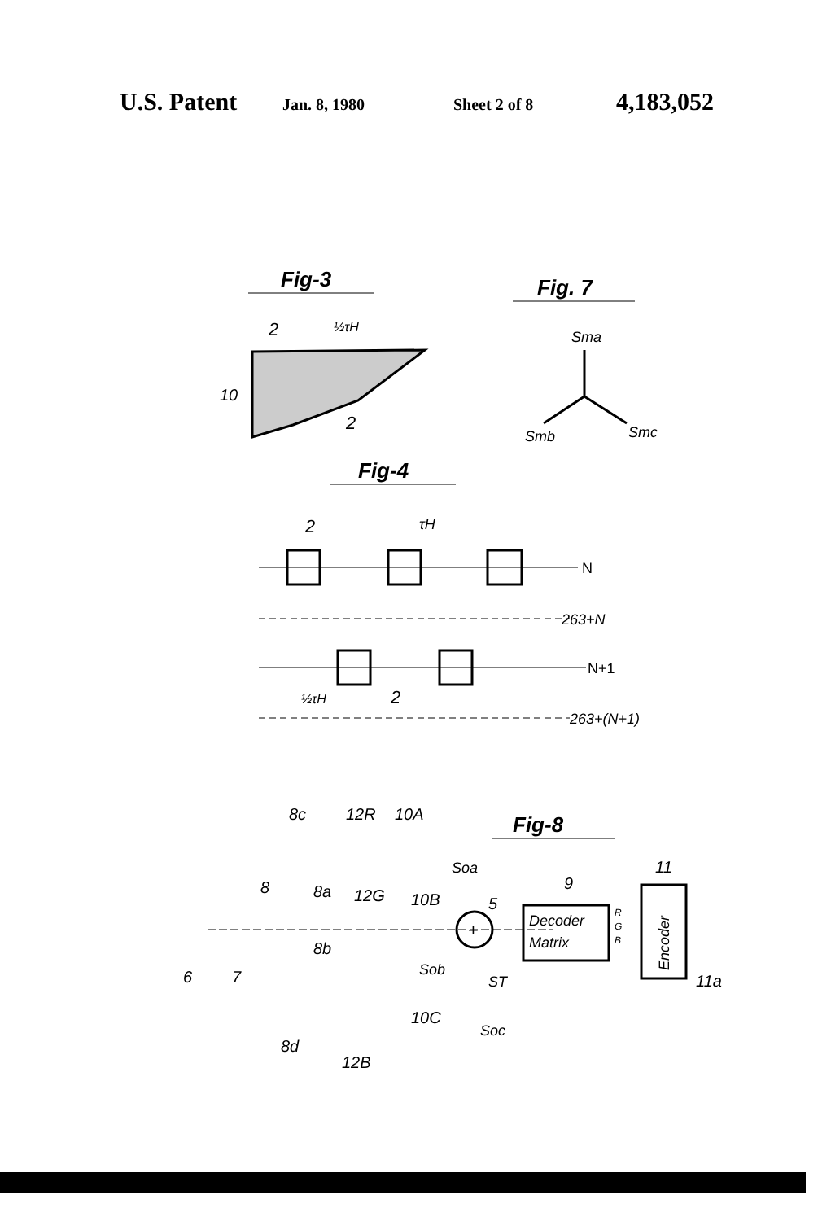U.S. Patent Jan. 8, 1980 Sheet 2 of 8 4,183,052
Fig-3
10
2
2
½τH
Fig. 7
Sma
Smb
Smc
Fig-4
τH
2
N
263+N
N+1
½τH
2
263+(N+1)
Fig-8
8c
12R
10A
Soa
8
8a
12G
10B
+
5
Decoder
Matrix
9
R
G
B
Encoder
11
11a
6
7
8b
Sob
ST
10C
Soc
8d
12B